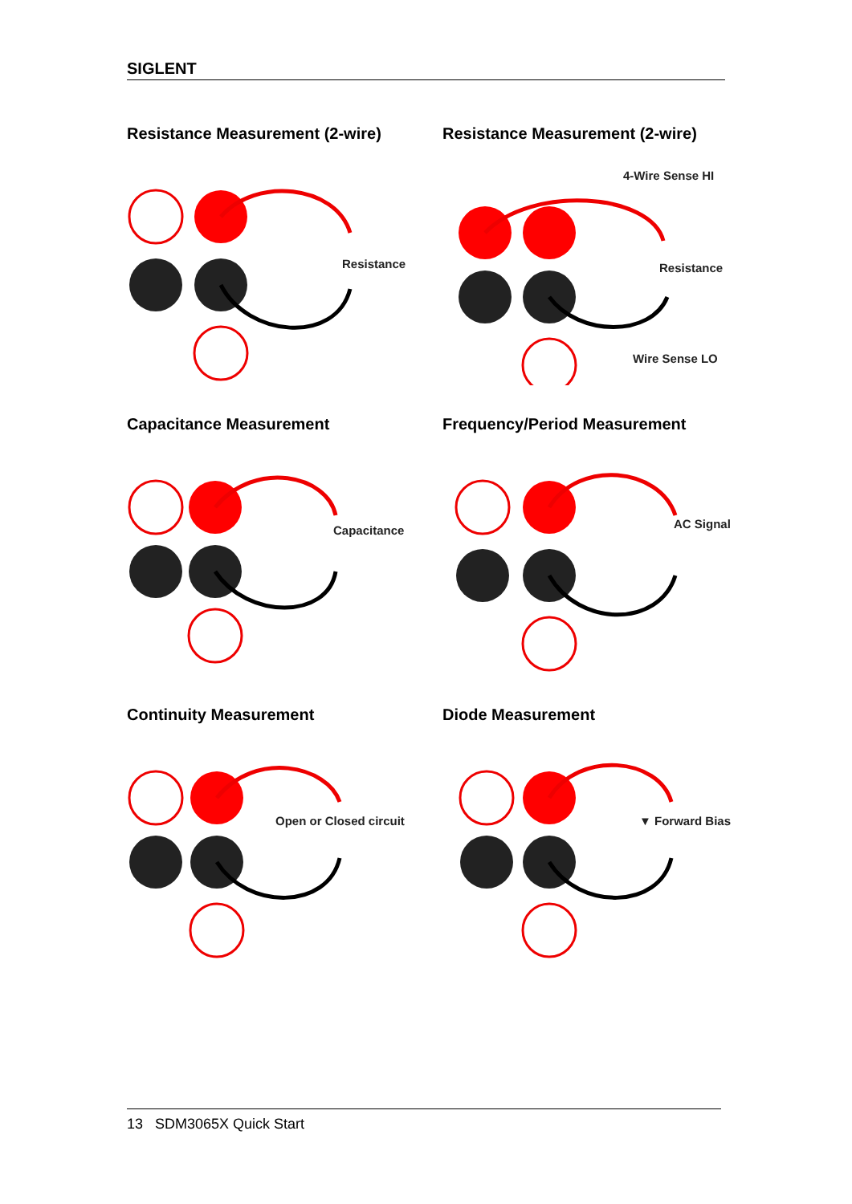SIGLENT
Resistance Measurement (2-wire)
Resistance
Resistance Measurement (2-wire)
4-Wire Sense HI
Resistance
Wire Sense LO
Capacitance Measurement
Capacitance
Frequency/Period Measurement
AC Signal
Continuity Measurement
Open or Closed circuit
Diode Measurement
▼ Forward Bias
13 SDM3065X Quick Start